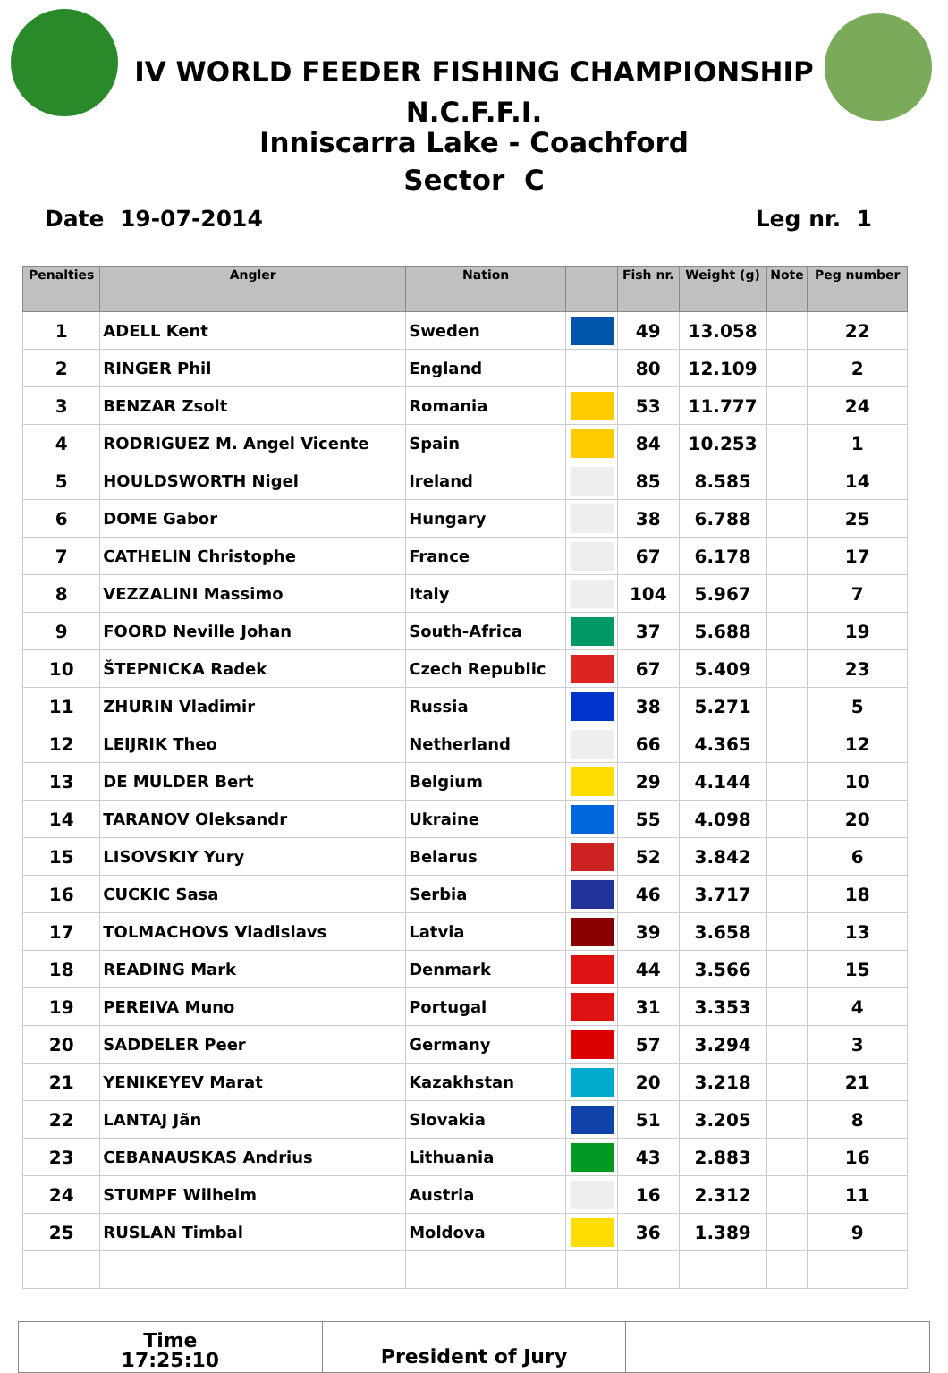IV WORLD FEEDER FISHING CHAMPIONSHIP
N.C.F.F.I.
Inniscarra Lake - Coachford
Sector C
Date 19-07-2014 Leg nr. 1
| Penalties | Angler | Nation | | Fish nr. | Weight (g) | Note | Peg number |
| --- | --- | --- | --- | --- | --- | --- | --- |
| 1 | ADELL Kent | Sweden | | 49 | 13.058 | | 22 |
| 2 | RINGER Phil | England | | 80 | 12.109 | | 2 |
| 3 | BENZAR Zsolt | Romania | | 53 | 11.777 | | 24 |
| 4 | RODRIGUEZ M. Angel Vicente | Spain | | 84 | 10.253 | | 1 |
| 5 | HOULDSWORTH Nigel | Ireland | | 85 | 8.585 | | 14 |
| 6 | DOME Gabor | Hungary | | 38 | 6.788 | | 25 |
| 7 | CATHELIN Christophe | France | | 67 | 6.178 | | 17 |
| 8 | VEZZALINI Massimo | Italy | | 104 | 5.967 | | 7 |
| 9 | FOORD Neville Johan | South-Africa | | 37 | 5.688 | | 19 |
| 10 | ŠTEPNICKA Radek | Czech Republic | | 67 | 5.409 | | 23 |
| 11 | ZHURIN Vladimir | Russia | | 38 | 5.271 | | 5 |
| 12 | LEIJRIK Theo | Netherland | | 66 | 4.365 | | 12 |
| 13 | DE MULDER Bert | Belgium | | 29 | 4.144 | | 10 |
| 14 | TARANOV Oleksandr | Ukraine | | 55 | 4.098 | | 20 |
| 15 | LISOVSKIY Yury | Belarus | | 52 | 3.842 | | 6 |
| 16 | CUCKIC Sasa | Serbia | | 46 | 3.717 | | 18 |
| 17 | TOLMACHOVS Vladislavs | Latvia | | 39 | 3.658 | | 13 |
| 18 | READING Mark | Denmark | | 44 | 3.566 | | 15 |
| 19 | PEREIVA Muno | Portugal | | 31 | 3.353 | | 4 |
| 20 | SADDELER Peer | Germany | | 57 | 3.294 | | 3 |
| 21 | YENIKEYEV Marat | Kazakhstan | | 20 | 3.218 | | 21 |
| 22 | LANTAJ Jãn | Slovakia | | 51 | 3.205 | | 8 |
| 23 | CEBANAUSKAS Andrius | Lithuania | | 43 | 2.883 | | 16 |
| 24 | STUMPF Wilhelm | Austria | | 16 | 2.312 | | 11 |
| 25 | RUSLAN Timbal | Moldova | | 36 | 1.389 | | 9 |
Time
17:25:10
President of Jury